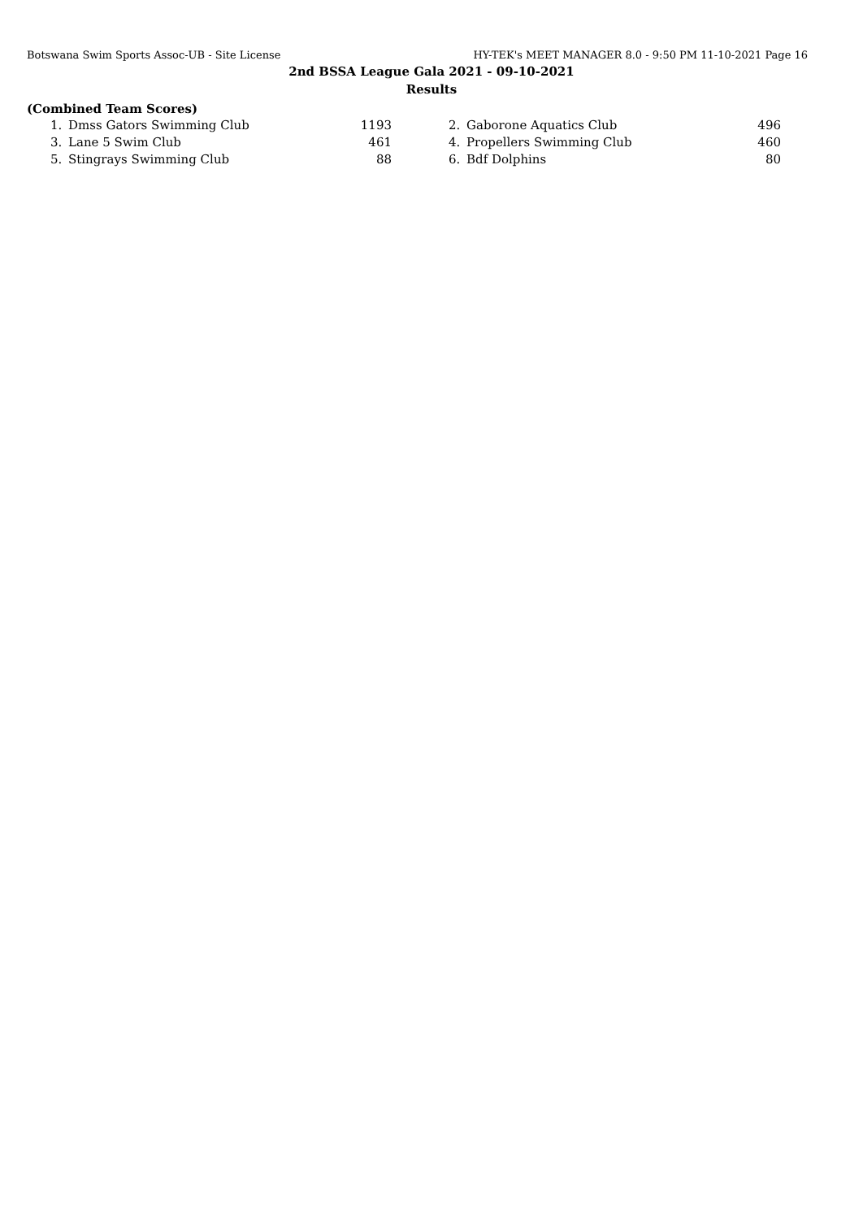Botswana Swim Sports Assoc-UB - Site License HY-TEK's MEET MANAGER 8.0 - 9:50 PM 11-10-2021 Page 16
2nd BSSA League Gala 2021 - 09-10-2021
Results
(Combined Team Scores)
| 1. | Dmss Gators Swimming Club | 1193 | | 2. | Gaborone Aquatics Club | 496 |
| 3. | Lane 5 Swim Club | 461 | | 4. | Propellers Swimming Club | 460 |
| 5. | Stingrays Swimming Club | 88 | | 6. | Bdf Dolphins | 80 |